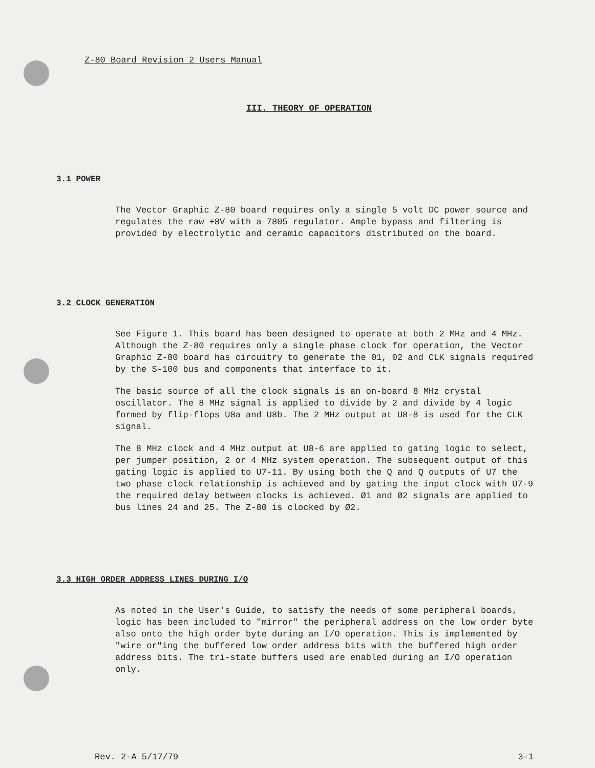Z-80 Board Revision 2 Users Manual
III. THEORY OF OPERATION
3.1 POWER
The Vector Graphic Z-80 board requires only a single 5 volt DC power source and regulates the raw +8V with a 7805 regulator. Ample bypass and filtering is provided by electrolytic and ceramic capacitors distributed on the board.
3.2 CLOCK GENERATION
See Figure 1. This board has been designed to operate at both 2 MHz and 4 MHz. Although the Z-80 requires only a single phase clock for operation, the Vector Graphic Z-80 board has circuitry to generate the 01, 02 and CLK signals required by the S-100 bus and components that interface to it.
The basic source of all the clock signals is an on-board 8 MHz crystal oscillator. The 8 MHz signal is applied to divide by 2 and divide by 4 logic formed by flip-flops U8a and U8b. The 2 MHz output at U8-8 is used for the CLK signal.
The 8 MHz clock and 4 MHz output at U8-6 are applied to gating logic to select, per jumper position, 2 or 4 MHz system operation. The subsequent output of this gating logic is applied to U7-11. By using both the Q and Q outputs of U7 the two phase clock relationship is achieved and by gating the input clock with U7-9 the required delay between clocks is achieved. Ø1 and Ø2 signals are applied to bus lines 24 and 25. The Z-80 is clocked by Ø2.
3.3 HIGH ORDER ADDRESS LINES DURING I/O
As noted in the User's Guide, to satisfy the needs of some peripheral boards, logic has been included to "mirror" the peripheral address on the low order byte also onto the high order byte during an I/O operation. This is implemented by "wire or"ing the buffered low order address bits with the buffered high order address bits. The tri-state buffers used are enabled during an I/O operation only.
Rev. 2-A 5/17/79 3-1